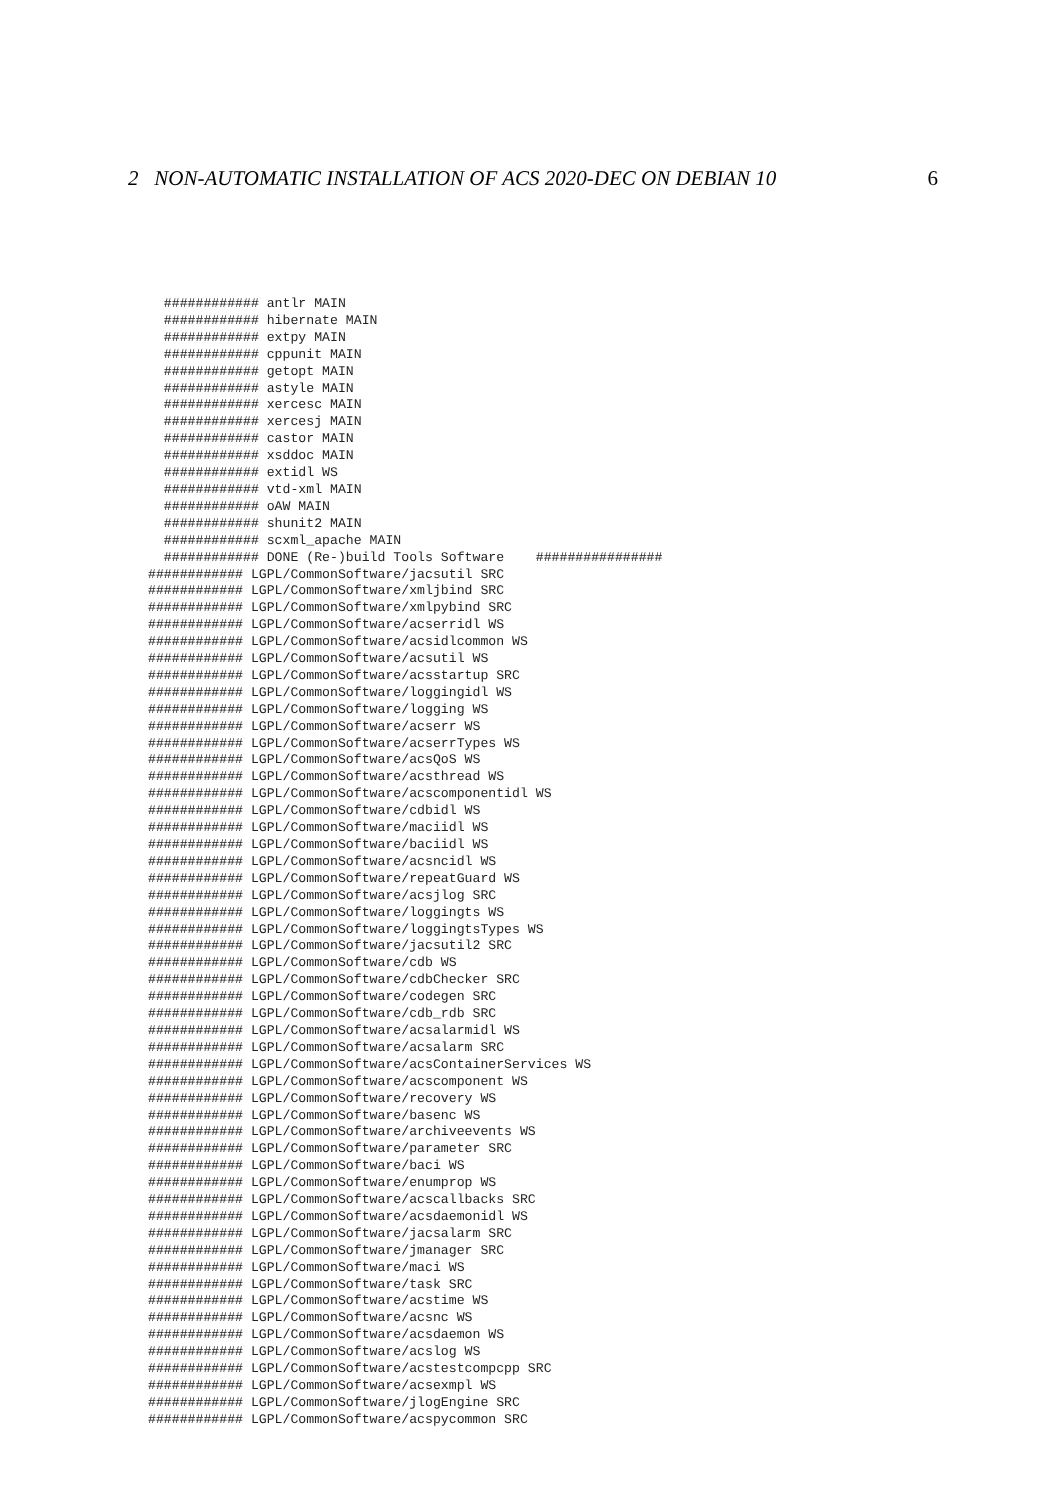2 NON-AUTOMATIC INSTALLATION OF ACS 2020-DEC ON DEBIAN 10 6
  ############ antlr MAIN
  ############ hibernate MAIN
  ############ extpy MAIN
  ############ cppunit MAIN
  ############ getopt MAIN
  ############ astyle MAIN
  ############ xercesc MAIN
  ############ xercesj MAIN
  ############ castor MAIN
  ############ xsddoc MAIN
  ############ extidl WS
  ############ vtd-xml MAIN
  ############ oAW MAIN
  ############ shunit2 MAIN
  ############ scxml_apache MAIN
  ############ DONE (Re-)build Tools Software    ################
############ LGPL/CommonSoftware/jacsutil SRC
############ LGPL/CommonSoftware/xmljbind SRC
############ LGPL/CommonSoftware/xmlpybind SRC
############ LGPL/CommonSoftware/acserridl WS
############ LGPL/CommonSoftware/acsidlcommon WS
############ LGPL/CommonSoftware/acsutil WS
############ LGPL/CommonSoftware/acsstartup SRC
############ LGPL/CommonSoftware/loggingidl WS
############ LGPL/CommonSoftware/logging WS
############ LGPL/CommonSoftware/acserr WS
############ LGPL/CommonSoftware/acserrTypes WS
############ LGPL/CommonSoftware/acsQoS WS
############ LGPL/CommonSoftware/acsthread WS
############ LGPL/CommonSoftware/acscomponentidl WS
############ LGPL/CommonSoftware/cdbidl WS
############ LGPL/CommonSoftware/maciidl WS
############ LGPL/CommonSoftware/baciidl WS
############ LGPL/CommonSoftware/acsncidl WS
############ LGPL/CommonSoftware/repeatGuard WS
############ LGPL/CommonSoftware/acsjlog SRC
############ LGPL/CommonSoftware/loggingts WS
############ LGPL/CommonSoftware/loggingtsTypes WS
############ LGPL/CommonSoftware/jacsutil2 SRC
############ LGPL/CommonSoftware/cdb WS
############ LGPL/CommonSoftware/cdbChecker SRC
############ LGPL/CommonSoftware/codegen SRC
############ LGPL/CommonSoftware/cdb_rdb SRC
############ LGPL/CommonSoftware/acsalarmidl WS
############ LGPL/CommonSoftware/acsalarm SRC
############ LGPL/CommonSoftware/acsContainerServices WS
############ LGPL/CommonSoftware/acscomponent WS
############ LGPL/CommonSoftware/recovery WS
############ LGPL/CommonSoftware/basenc WS
############ LGPL/CommonSoftware/archiveevents WS
############ LGPL/CommonSoftware/parameter SRC
############ LGPL/CommonSoftware/baci WS
############ LGPL/CommonSoftware/enumprop WS
############ LGPL/CommonSoftware/acscallbacks SRC
############ LGPL/CommonSoftware/acsdaemonidl WS
############ LGPL/CommonSoftware/jacsalarm SRC
############ LGPL/CommonSoftware/jmanager SRC
############ LGPL/CommonSoftware/maci WS
############ LGPL/CommonSoftware/task SRC
############ LGPL/CommonSoftware/acstime WS
############ LGPL/CommonSoftware/acsnc WS
############ LGPL/CommonSoftware/acsdaemon WS
############ LGPL/CommonSoftware/acslog WS
############ LGPL/CommonSoftware/acstestcompcpp SRC
############ LGPL/CommonSoftware/acsexmpl WS
############ LGPL/CommonSoftware/jlogEngine SRC
############ LGPL/CommonSoftware/acspycommon SRC